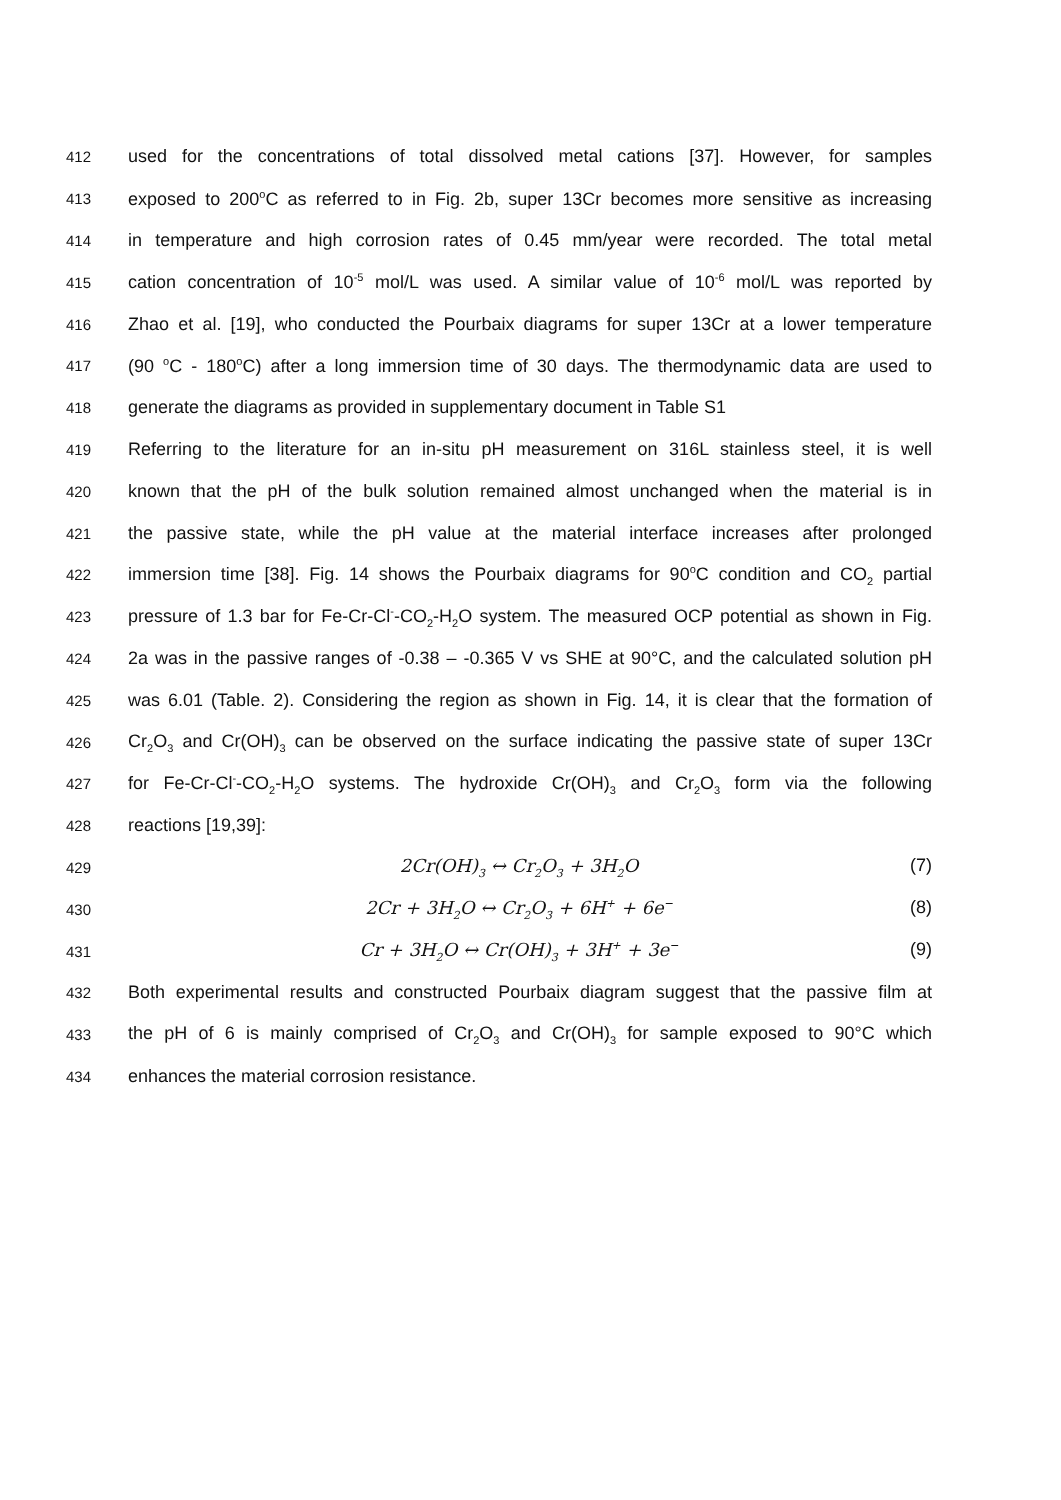412 used for the concentrations of total dissolved metal cations [37]. However, for samples
413 exposed to 200<sup>o</sup>C as referred to in Fig. 2b, super 13Cr becomes more sensitive as increasing
414 in temperature and high corrosion rates of 0.45 mm/year were recorded. The total metal
415 cation concentration of 10<sup>-5</sup> mol/L was used. A similar value of 10<sup>-6</sup> mol/L was reported by
416 Zhao et al. [19], who conducted the Pourbaix diagrams for super 13Cr at a lower temperature
417 (90 <sup>o</sup>C - 180<sup>o</sup>C) after a long immersion time of 30 days. The thermodynamic data are used to
418 generate the diagrams as provided in supplementary document in Table S1
419 Referring to the literature for an in-situ pH measurement on 316L stainless steel, it is well
420 known that the pH of the bulk solution remained almost unchanged when the material is in
421 the passive state, while the pH value at the material interface increases after prolonged
422 immersion time [38]. Fig. 14 shows the Pourbaix diagrams for 90<sup>o</sup>C condition and CO<sub>2</sub> partial
423 pressure of 1.3 bar for Fe-Cr-Cl<sup>-</sup>-CO<sub>2</sub>-H<sub>2</sub>O system. The measured OCP potential as shown in Fig.
424 2a was in the passive ranges of -0.38 – -0.365 V vs SHE at 90°C, and the calculated solution pH
425 was 6.01 (Table. 2). Considering the region as shown in Fig. 14, it is clear that the formation of
426 Cr<sub>2</sub>O<sub>3</sub> and Cr(OH)<sub>3</sub> can be observed on the surface indicating the passive state of super 13Cr
427 for Fe-Cr-Cl<sup>-</sup>-CO<sub>2</sub>-H<sub>2</sub>O systems. The hydroxide Cr(OH)<sub>3</sub> and Cr<sub>2</sub>O<sub>3</sub> form via the following
428 reactions [19,39]:
429 2Cr(OH)<sub>3</sub> ↔ Cr<sub>2</sub>O<sub>3</sub> + 3H<sub>2</sub>O (7)
430 2Cr + 3H<sub>2</sub>O ↔ Cr<sub>2</sub>O<sub>3</sub> + 6H<sup>+</sup> + 6e<sup>−</sup> (8)
431 Cr + 3H<sub>2</sub>O ↔ Cr(OH)<sub>3</sub> + 3H<sup>+</sup> + 3e<sup>−</sup> (9)
432 Both experimental results and constructed Pourbaix diagram suggest that the passive film at
433 the pH of 6 is mainly comprised of Cr<sub>2</sub>O<sub>3</sub> and Cr(OH)<sub>3</sub> for sample exposed to 90°C which
434 enhances the material corrosion resistance.